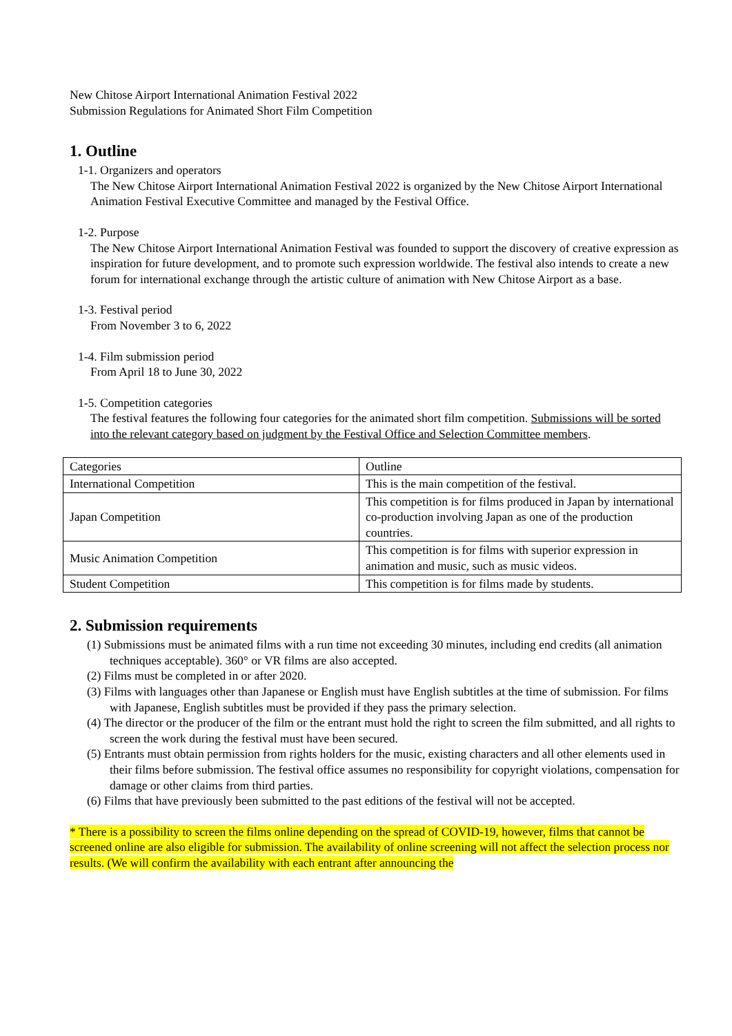New Chitose Airport International Animation Festival 2022
Submission Regulations for Animated Short Film Competition
1. Outline
1-1. Organizers and operators
The New Chitose Airport International Animation Festival 2022 is organized by the New Chitose Airport International Animation Festival Executive Committee and managed by the Festival Office.
1-2. Purpose
The New Chitose Airport International Animation Festival was founded to support the discovery of creative expression as inspiration for future development, and to promote such expression worldwide. The festival also intends to create a new forum for international exchange through the artistic culture of animation with New Chitose Airport as a base.
1-3. Festival period
From November 3 to 6, 2022
1-4. Film submission period
From April 18 to June 30, 2022
1-5. Competition categories
The festival features the following four categories for the animated short film competition. Submissions will be sorted into the relevant category based on judgment by the Festival Office and Selection Committee members.
| Categories | Outline |
| International Competition | This is the main competition of the festival. |
| Japan Competition | This competition is for films produced in Japan by international co-production involving Japan as one of the production countries. |
| Music Animation Competition | This competition is for films with superior expression in animation and music, such as music videos. |
| Student Competition | This competition is for films made by students. |
2. Submission requirements
(1) Submissions must be animated films with a run time not exceeding 30 minutes, including end credits (all animation techniques acceptable). 360° or VR films are also accepted.
(2) Films must be completed in or after 2020.
(3) Films with languages other than Japanese or English must have English subtitles at the time of submission. For films with Japanese, English subtitles must be provided if they pass the primary selection.
(4) The director or the producer of the film or the entrant must hold the right to screen the film submitted, and all rights to screen the work during the festival must have been secured.
(5) Entrants must obtain permission from rights holders for the music, existing characters and all other elements used in their films before submission. The festival office assumes no responsibility for copyright violations, compensation for damage or other claims from third parties.
(6) Films that have previously been submitted to the past editions of the festival will not be accepted.
* There is a possibility to screen the films online depending on the spread of COVID-19, however, films that cannot be screened online are also eligible for submission. The availability of online screening will not affect the selection process nor results. (We will confirm the availability with each entrant after announcing the